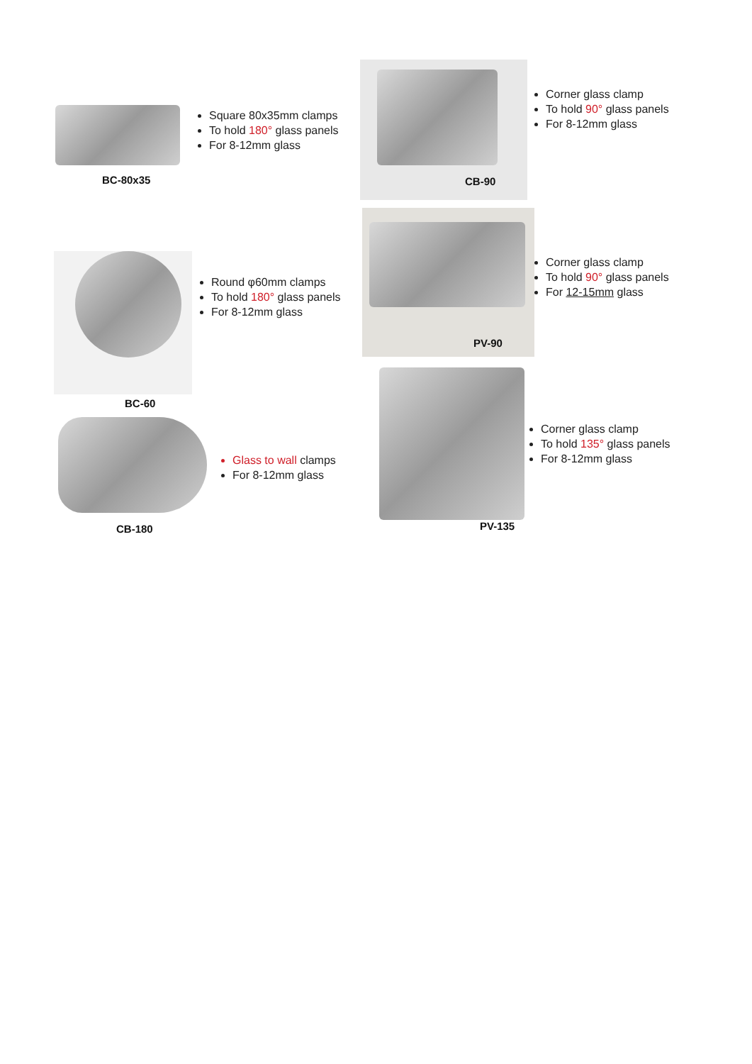BC-80x35
Square 80x35mm clamps
To hold 180° glass panels
For 8-12mm glass
CB-90
Corner glass clamp
To hold 90° glass panels
For 8-12mm glass
BC-60
Round φ60mm clamps
To hold 180° glass panels
For 8-12mm glass
PV-90
Corner glass clamp
To hold 90° glass panels
For 12-15mm glass
CB-180
Glass to wall clamps
For 8-12mm glass
PV-135
Corner glass clamp
To hold 135° glass panels
For 8-12mm glass